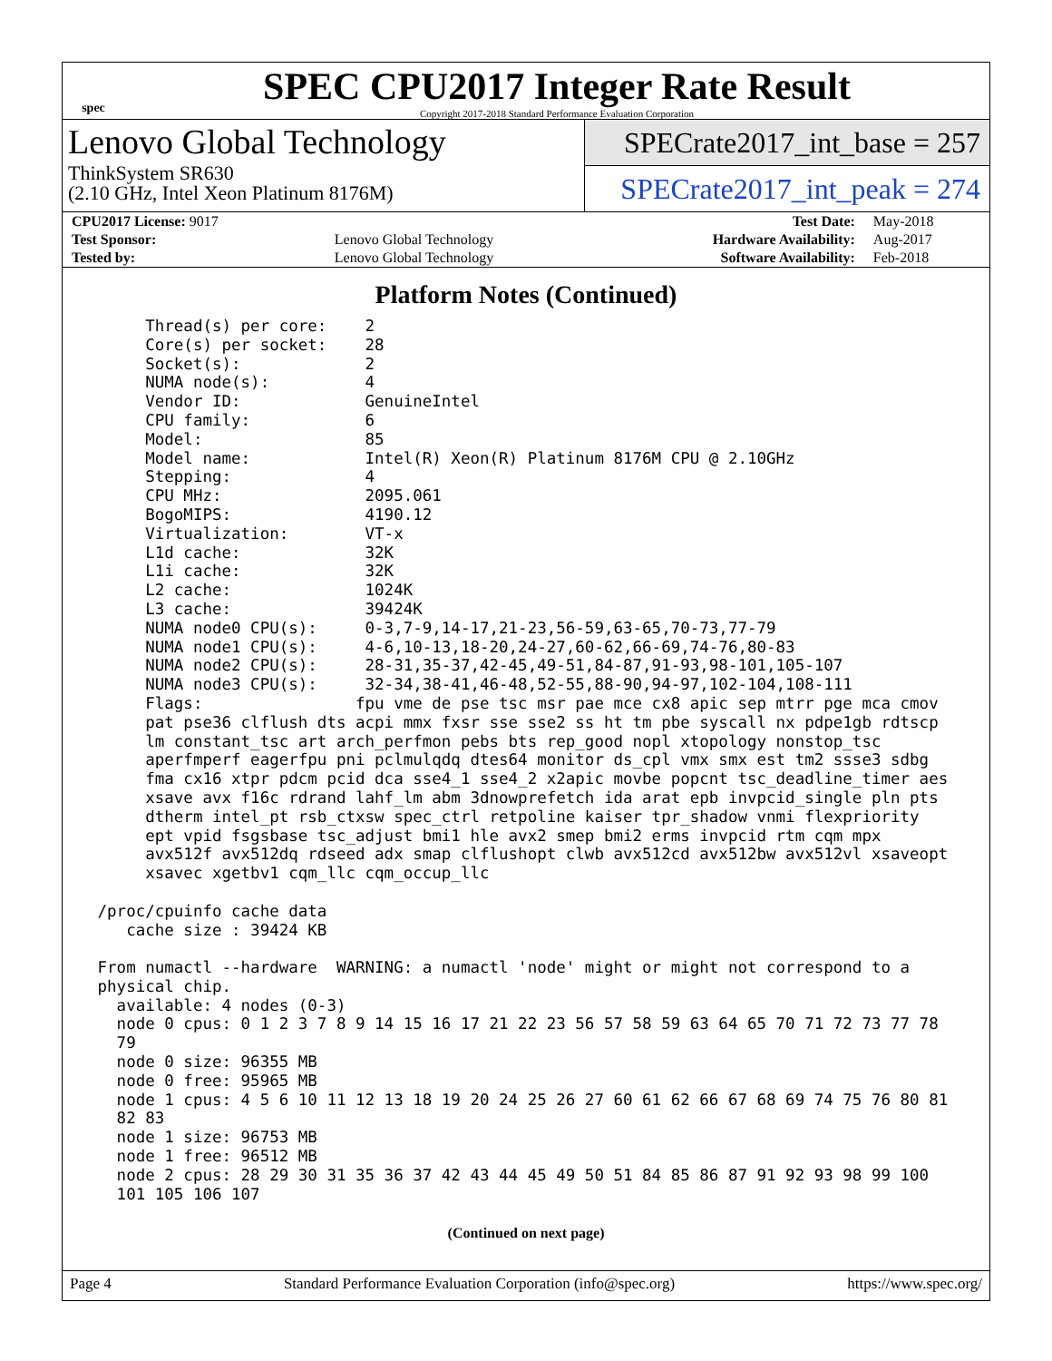spec
SPEC CPU2017 Integer Rate Result
Copyright 2017-2018 Standard Performance Evaluation Corporation
Lenovo Global Technology
ThinkSystem SR630
(2.10 GHz, Intel Xeon Platinum 8176M)
SPECrate2017_int_base = 257
SPECrate2017_int_peak = 274
| CPU2017 License: 9017 | | Test Date: | May-2018 |
| Test Sponsor: | Lenovo Global Technology | Hardware Availability: | Aug-2017 |
| Tested by: | Lenovo Global Technology | Software Availability: | Feb-2018 |
Platform Notes (Continued)
      Thread(s) per core:    2
      Core(s) per socket:    28
      Socket(s):             2
      NUMA node(s):          4
      Vendor ID:             GenuineIntel
      CPU family:            6
      Model:                 85
      Model name:            Intel(R) Xeon(R) Platinum 8176M CPU @ 2.10GHz
      Stepping:              4
      CPU MHz:               2095.061
      BogoMIPS:              4190.12
      Virtualization:        VT-x
      L1d cache:             32K
      L1i cache:             32K
      L2 cache:              1024K
      L3 cache:              39424K
      NUMA node0 CPU(s):     0-3,7-9,14-17,21-23,56-59,63-65,70-73,77-79
      NUMA node1 CPU(s):     4-6,10-13,18-20,24-27,60-62,66-69,74-76,80-83
      NUMA node2 CPU(s):     28-31,35-37,42-45,49-51,84-87,91-93,98-101,105-107
      NUMA node3 CPU(s):     32-34,38-41,46-48,52-55,88-90,94-97,102-104,108-111
      Flags:                fpu vme de pse tsc msr pae mce cx8 apic sep mtrr pge mca cmov
      pat pse36 clflush dts acpi mmx fxsr sse sse2 ss ht tm pbe syscall nx pdpe1gb rdtscp
      lm constant_tsc art arch_perfmon pebs bts rep_good nopl xtopology nonstop_tsc
      aperfmperf eagerfpu pni pclmulqdq dtes64 monitor ds_cpl vmx smx est tm2 ssse3 sdbg
      fma cx16 xtpr pdcm pcid dca sse4_1 sse4_2 x2apic movbe popcnt tsc_deadline_timer aes
      xsave avx f16c rdrand lahf_lm abm 3dnowprefetch ida arat epb invpcid_single pln pts
      dtherm intel_pt rsb_ctxsw spec_ctrl retpoline kaiser tpr_shadow vnmi flexpriority
      ept vpid fsgsbase tsc_adjust bmi1 hle avx2 smep bmi2 erms invpcid rtm cqm mpx
      avx512f avx512dq rdseed adx smap clflushopt clwb avx512cd avx512bw avx512vl xsaveopt
      xsavec xgetbv1 cqm_llc cqm_occup_llc

 /proc/cpuinfo cache data
    cache size : 39424 KB

 From numactl --hardware  WARNING: a numactl 'node' might or might not correspond to a
 physical chip.
   available: 4 nodes (0-3)
   node 0 cpus: 0 1 2 3 7 8 9 14 15 16 17 21 22 23 56 57 58 59 63 64 65 70 71 72 73 77 78
   79
   node 0 size: 96355 MB
   node 0 free: 95965 MB
   node 1 cpus: 4 5 6 10 11 12 13 18 19 20 24 25 26 27 60 61 62 66 67 68 69 74 75 76 80 81
   82 83
   node 1 size: 96753 MB
   node 1 free: 96512 MB
   node 2 cpus: 28 29 30 31 35 36 37 42 43 44 45 49 50 51 84 85 86 87 91 92 93 98 99 100
   101 105 106 107
(Continued on next page)
Page 4 Standard Performance Evaluation Corporation (info@spec.org) https://www.spec.org/